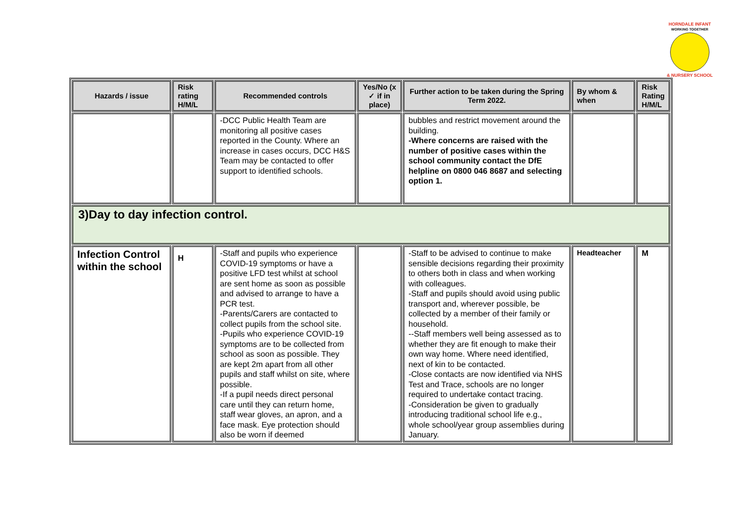HORNDALE INFANT
WORKING TOGETHER
& NURSERY SCHOOL
| Hazards / issue | Risk rating H/M/L | Recommended controls | Yes/No (x ✓ if in place) | Further action to be taken during the Spring Term 2022. | By whom & when | Risk Rating H/M/L |
| --- | --- | --- | --- | --- | --- | --- |
| | | -DCC Public Health Team are monitoring all positive cases reported in the County. Where an increase in cases occurs, DCC H&S Team may be contacted to offer support to identified schools. | | bubbles and restrict movement around the building. -Where concerns are raised with the number of positive cases within the school community contact the DfE helpline on 0800 046 8687 and selecting option 1. | | |
| 3)Day to day infection control. | | | | | | |
| Infection Control within the school | H | -Staff and pupils who experience COVID-19 symptoms or have a positive LFD test whilst at school are sent home as soon as possible and advised to arrange to have a PCR test. -Parents/Carers are contacted to collect pupils from the school site. -Pupils who experience COVID-19 symptoms are to be collected from school as soon as possible. They are kept 2m apart from all other pupils and staff whilst on site, where possible. -If a pupil needs direct personal care until they can return home, staff wear gloves, an apron, and a face mask. Eye protection should also be worn if deemed | | -Staff to be advised to continue to make sensible decisions regarding their proximity to others both in class and when working with colleagues. -Staff and pupils should avoid using public transport and, wherever possible, be collected by a member of their family or household. --Staff members well being assessed as to whether they are fit enough to make their own way home. Where need identified, next of kin to be contacted. -Close contacts are now identified via NHS Test and Trace, schools are no longer required to undertake contact tracing. -Consideration be given to gradually introducing traditional school life e.g., whole school/year group assemblies during January. | Headteacher | M |